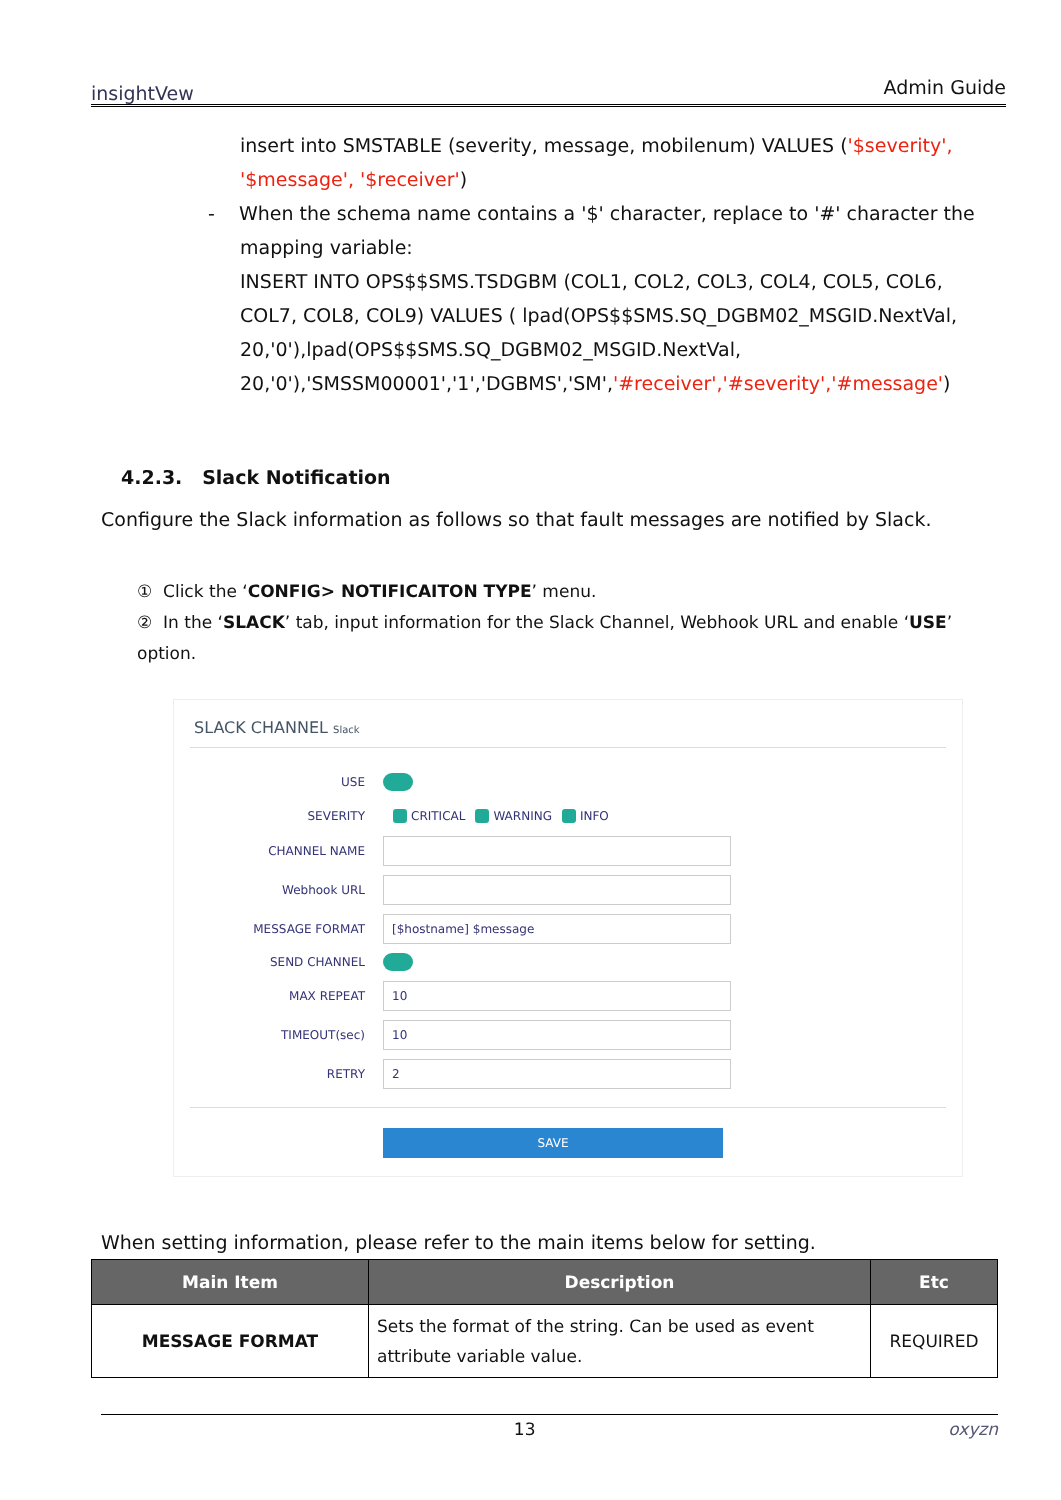insightVew Admin Guide
insert into SMSTABLE (severity, message, mobilenum) VALUES ('$severity', '$message', '$receiver')
- When the schema name contains a '$' character, replace to '#' character the
mapping variable:
INSERT INTO OPS$$SMS.TSDGBM (COL1, COL2, COL3, COL4, COL5, COL6, COL7, COL8, COL9) VALUES ( lpad(OPS$$SMS.SQ_DGBM02_MSGID.NextVal, 20,'0'),lpad(OPS$$SMS.SQ_DGBM02_MSGID.NextVal, 20,'0'),'SMSSM00001','1','DGBMS','SM','#receiver','#severity','#message')
4.2.3. Slack Notification
Configure the Slack information as follows so that fault messages are notified by Slack.
① Click the ‘CONFIG> NOTIFICAITON TYPE’ menu.
② In the ‘SLACK’ tab, input information for the Slack Channel, Webhook URL and enable ‘USE’ option.
SLACK CHANNEL Slack
USE
SEVERITY CRITICAL WARNING INFO
CHANNEL NAME
Webhook URL
MESSAGE FORMAT [$hostname] $message
SEND CHANNEL
MAX REPEAT 10
TIMEOUT(sec) 10
RETRY 2
SAVE
When setting information, please refer to the main items below for setting.
| Main Item | Description | Etc |
| --- | --- | --- |
| MESSAGE FORMAT | Sets the format of the string. Can be used as event attribute variable value. | REQUIRED |
13 oxyzn